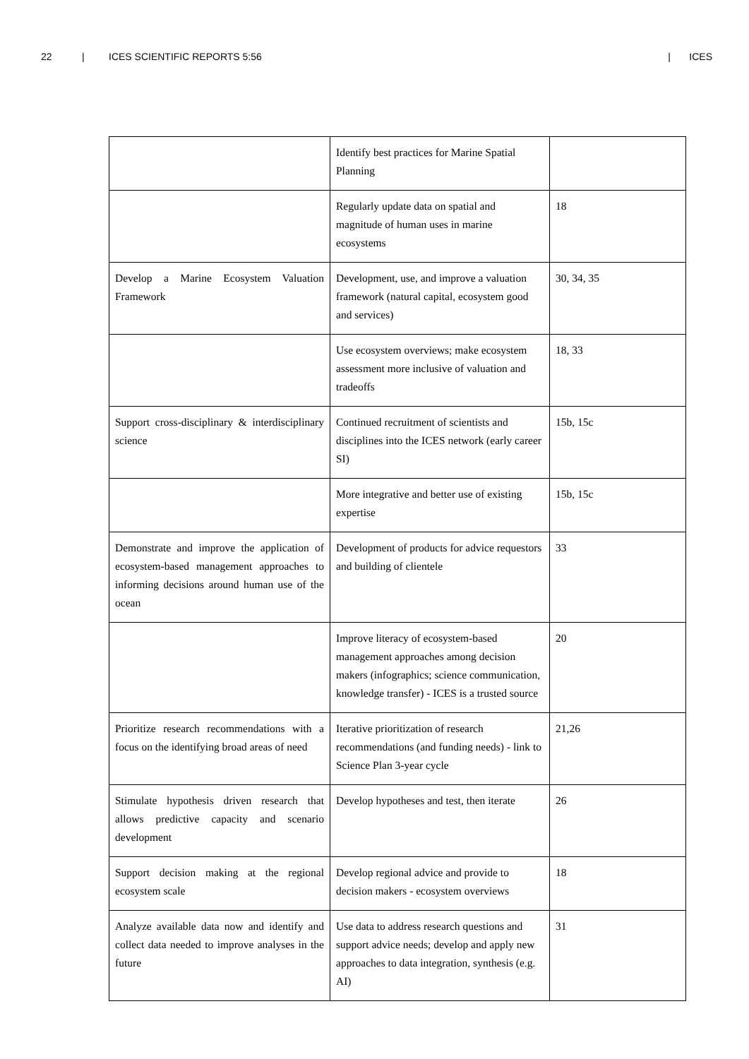22 | ICES SCIENTIFIC REPORTS 5:56 | ICES
| | Identify best practices for Marine Spatial Planning | |
| | Regularly update data on spatial and magnitude of human uses in marine ecosystems | 18 |
| Develop a Marine Ecosystem Valuation Framework | Development, use, and improve a valuation framework (natural capital, ecosystem good and services) | 30, 34, 35 |
| | Use ecosystem overviews; make ecosystem assessment more inclusive of valuation and tradeoffs | 18, 33 |
| Support cross-disciplinary & interdisciplinary science | Continued recruitment of scientists and disciplines into the ICES network (early career SI) | 15b, 15c |
| | More integrative and better use of existing expertise | 15b, 15c |
| Demonstrate and improve the application of ecosystem-based management approaches to informing decisions around human use of the ocean | Development of products for advice requestors and building of clientele | 33 |
| | Improve literacy of ecosystem-based management approaches among decision makers (infographics; science communication, knowledge transfer) - ICES is a trusted source | 20 |
| Prioritize research recommendations with a focus on the identifying broad areas of need | Iterative prioritization of research recommendations (and funding needs) - link to Science Plan 3-year cycle | 21,26 |
| Stimulate hypothesis driven research that allows predictive capacity and scenario development | Develop hypotheses and test, then iterate | 26 |
| Support decision making at the regional ecosystem scale | Develop regional advice and provide to decision makers - ecosystem overviews | 18 |
| Analyze available data now and identify and collect data needed to improve analyses in the future | Use data to address research questions and support advice needs; develop and apply new approaches to data integration, synthesis (e.g. AI) | 31 |